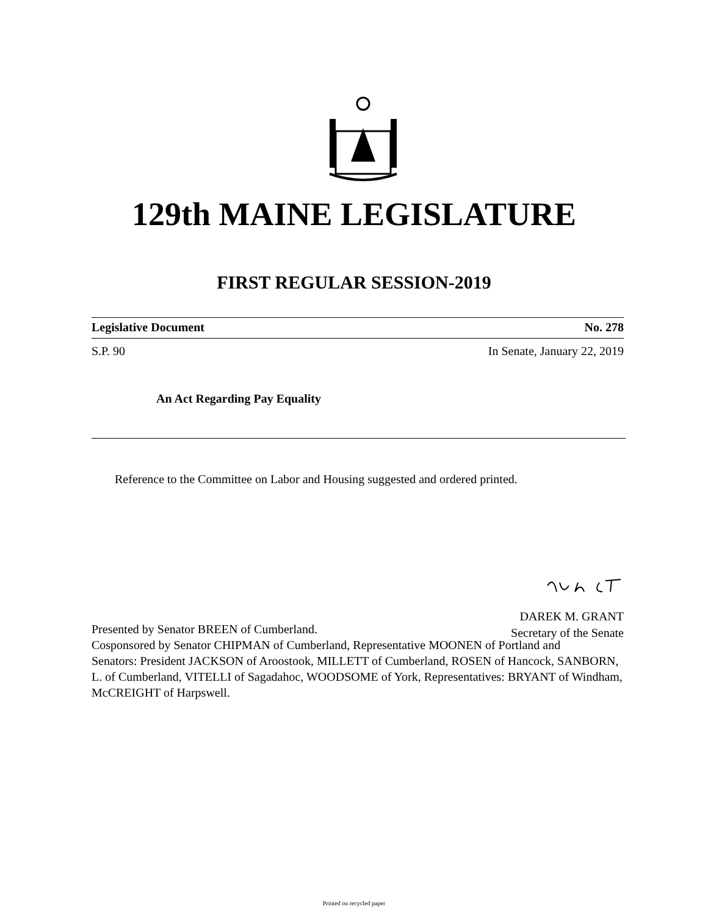129th MAINE LEGISLATURE
FIRST REGULAR SESSION-2019
Legislative Document No. 278
S.P. 90 In Senate, January 22, 2019
An Act Regarding Pay Equality
Reference to the Committee on Labor and Housing suggested and ordered printed.
DAREK M. GRANT
Secretary of the Senate
Presented by Senator BREEN of Cumberland.
Cosponsored by Senator CHIPMAN of Cumberland, Representative MOONEN of Portland and
Senators: President JACKSON of Aroostook, MILLETT of Cumberland, ROSEN of Hancock, SANBORN, L. of Cumberland, VITELLI of Sagadahoc, WOODSOME of York, Representatives: BRYANT of Windham, McCREIGHT of Harpswell.
Printed on recycled paper